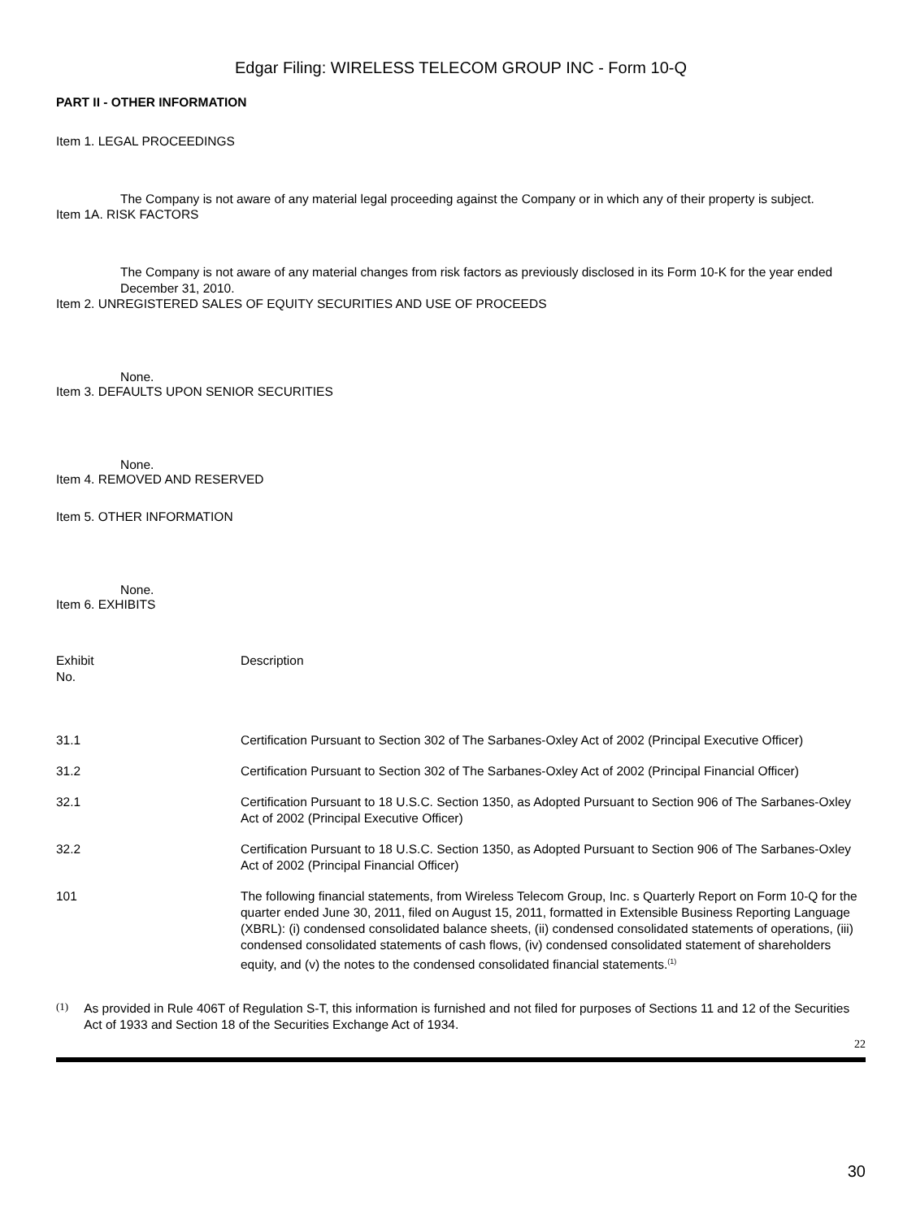Edgar Filing: WIRELESS TELECOM GROUP INC - Form 10-Q
PART II - OTHER INFORMATION
Item 1. LEGAL PROCEEDINGS
The Company is not aware of any material legal proceeding against the Company or in which any of their property is subject.
Item 1A. RISK FACTORS
The Company is not aware of any material changes from risk factors as previously disclosed in its Form 10-K for the year ended December 31, 2010.
Item 2. UNREGISTERED SALES OF EQUITY SECURITIES AND USE OF PROCEEDS
None.
Item 3. DEFAULTS UPON SENIOR SECURITIES
None.
Item 4. REMOVED AND RESERVED
Item 5. OTHER INFORMATION
None.
Item 6. EXHIBITS
| Exhibit No. | Description |
| 31.1 | Certification Pursuant to Section 302 of The Sarbanes-Oxley Act of 2002 (Principal Executive Officer) |
| 31.2 | Certification Pursuant to Section 302 of The Sarbanes-Oxley Act of 2002 (Principal Financial Officer) |
| 32.1 | Certification Pursuant to 18 U.S.C. Section 1350, as Adopted Pursuant to Section 906 of The Sarbanes-Oxley Act of 2002 (Principal Executive Officer) |
| 32.2 | Certification Pursuant to 18 U.S.C. Section 1350, as Adopted Pursuant to Section 906 of The Sarbanes-Oxley Act of 2002 (Principal Financial Officer) |
| 101 | The following financial statements, from Wireless Telecom Group, Inc. s Quarterly Report on Form 10-Q for the quarter ended June 30, 2011, filed on August 15, 2011, formatted in Extensible Business Reporting Language (XBRL): (i) condensed consolidated balance sheets, (ii) condensed consolidated statements of operations, (iii) condensed consolidated statements of cash flows, (iv) condensed consolidated statement of shareholders equity, and (v) the notes to the condensed consolidated financial statements.<sup>(1)</sup> |
(1)
As provided in Rule 406T of Regulation S-T, this information is furnished and not filed for purposes of Sections 11 and 12 of the Securities Act of 1933 and Section 18 of the Securities Exchange Act of 1934.
22
30